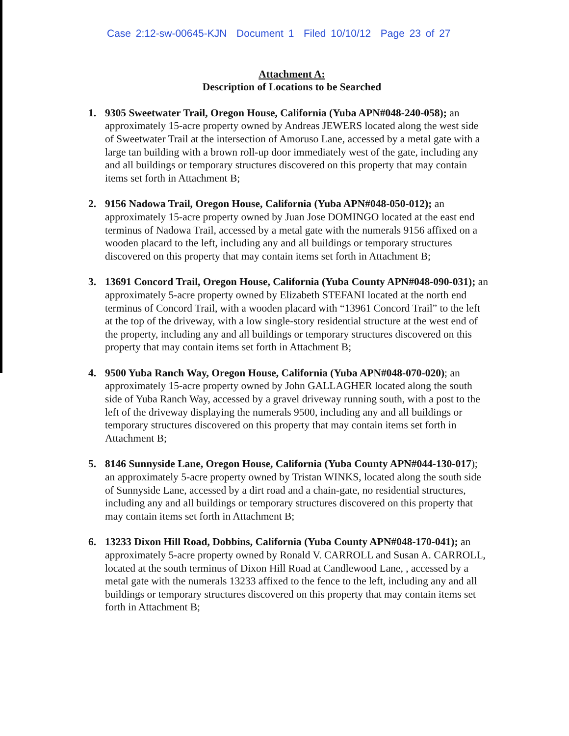Case 2:12-sw-00645-KJN Document 1 Filed 10/10/12 Page 23 of 27
Attachment A:
Description of Locations to be Searched
1. 9305 Sweetwater Trail, Oregon House, California (Yuba APN#048-240-058); an approximately 15-acre property owned by Andreas JEWERS located along the west side of Sweetwater Trail at the intersection of Amoruso Lane, accessed by a metal gate with a large tan building with a brown roll-up door immediately west of the gate, including any and all buildings or temporary structures discovered on this property that may contain items set forth in Attachment B;
2. 9156 Nadowa Trail, Oregon House, California (Yuba APN#048-050-012); an approximately 15-acre property owned by Juan Jose DOMINGO located at the east end terminus of Nadowa Trail, accessed by a metal gate with the numerals 9156 affixed on a wooden placard to the left, including any and all buildings or temporary structures discovered on this property that may contain items set forth in Attachment B;
3. 13691 Concord Trail, Oregon House, California (Yuba County APN#048-090-031); an approximately 5-acre property owned by Elizabeth STEFANI located at the north end terminus of Concord Trail, with a wooden placard with “13961 Concord Trail” to the left at the top of the driveway, with a low single-story residential structure at the west end of the property, including any and all buildings or temporary structures discovered on this property that may contain items set forth in Attachment B;
4. 9500 Yuba Ranch Way, Oregon House, California (Yuba APN#048-070-020); an approximately 15-acre property owned by John GALLAGHER located along the south side of Yuba Ranch Way, accessed by a gravel driveway running south, with a post to the left of the driveway displaying the numerals 9500, including any and all buildings or temporary structures discovered on this property that may contain items set forth in Attachment B;
5. 8146 Sunnyside Lane, Oregon House, California (Yuba County APN#044-130-017); an approximately 5-acre property owned by Tristan WINKS, located along the south side of Sunnyside Lane, accessed by a dirt road and a chain-gate, no residential structures, including any and all buildings or temporary structures discovered on this property that may contain items set forth in Attachment B;
6. 13233 Dixon Hill Road, Dobbins, California (Yuba County APN#048-170-041); an approximately 5-acre property owned by Ronald V. CARROLL and Susan A. CARROLL, located at the south terminus of Dixon Hill Road at Candlewood Lane, , accessed by a metal gate with the numerals 13233 affixed to the fence to the left, including any and all buildings or temporary structures discovered on this property that may contain items set forth in Attachment B;